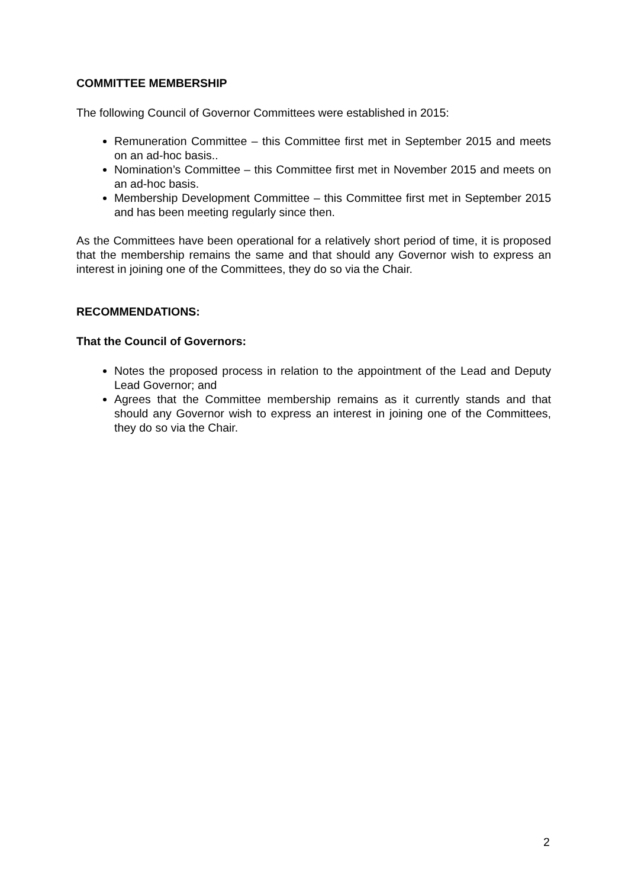COMMITTEE MEMBERSHIP
The following Council of Governor Committees were established in 2015:
Remuneration Committee – this Committee first met in September 2015 and meets on an ad-hoc basis..
Nomination’s Committee – this Committee first met in November 2015 and meets on an ad-hoc basis.
Membership Development Committee – this Committee first met in September 2015 and has been meeting regularly since then.
As the Committees have been operational for a relatively short period of time, it is proposed that the membership remains the same and that should any Governor wish to express an interest in joining one of the Committees, they do so via the Chair.
RECOMMENDATIONS:
That the Council of Governors:
Notes the proposed process in relation to the appointment of the Lead and Deputy Lead Governor; and
Agrees that the Committee membership remains as it currently stands and that should any Governor wish to express an interest in joining one of the Committees, they do so via the Chair.
2